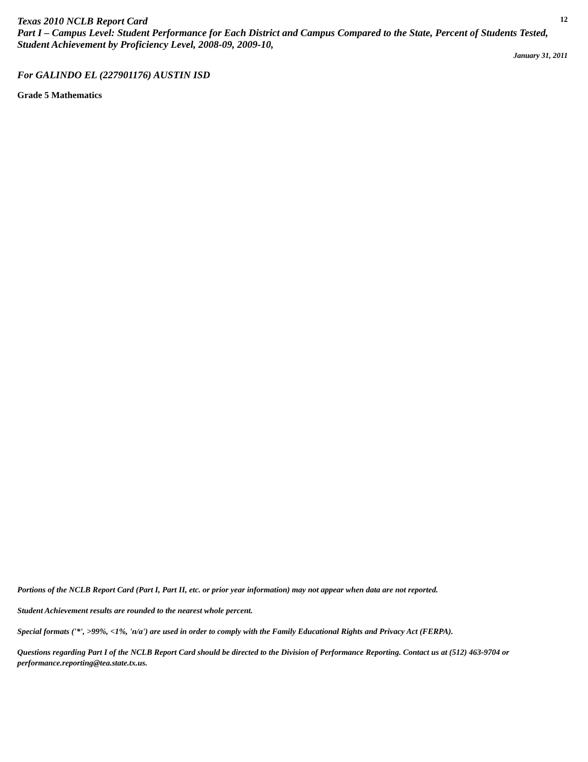Texas 2010 NCLB Report Card 12
Part I – Campus Level: Student Performance for Each District and Campus Compared to the State, Percent of Students Tested, Student Achievement by Proficiency Level, 2008-09, 2009-10,
January 31, 2011
For GALINDO EL (227901176) AUSTIN ISD
Grade 5 Mathematics
Portions of the NCLB Report Card (Part I, Part II, etc. or prior year information) may not appear when data are not reported.
Student Achievement results are rounded to the nearest whole percent.
Special formats ('*', >99%, <1%, 'n/a') are used in order to comply with the Family Educational Rights and Privacy Act (FERPA).
Questions regarding Part I of the NCLB Report Card should be directed to the Division of Performance Reporting. Contact us at (512) 463-9704 or performance.reporting@tea.state.tx.us.